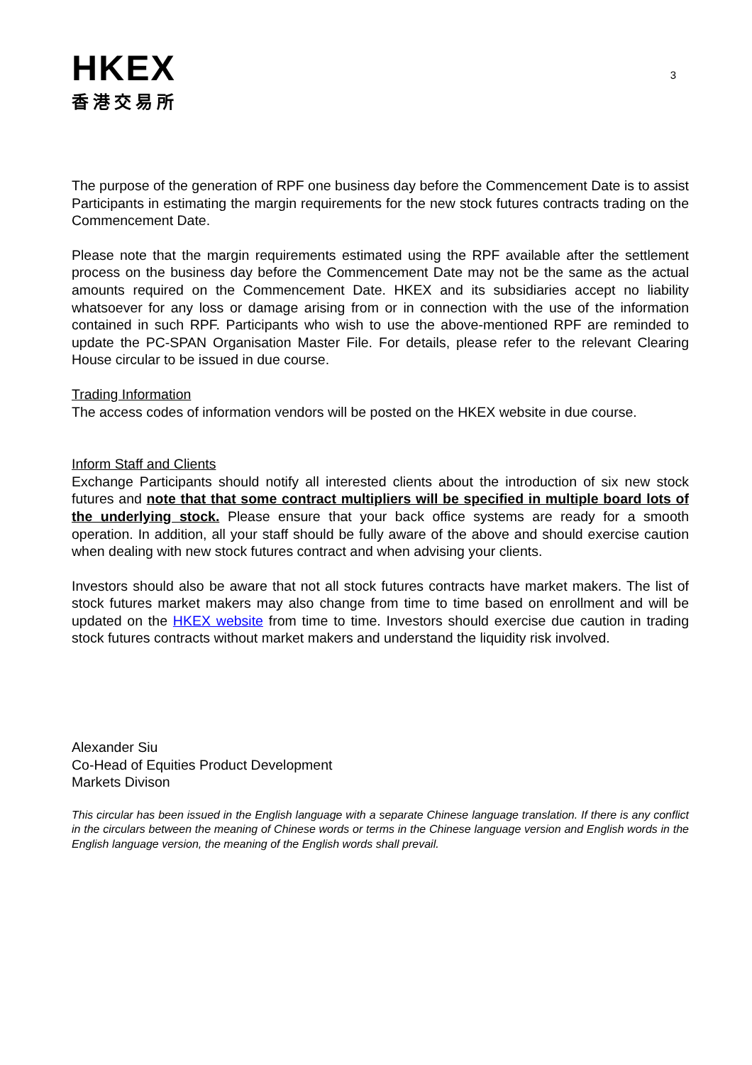3
HKEX
香港交易所
The purpose of the generation of RPF one business day before the Commencement Date is to assist Participants in estimating the margin requirements for the new stock futures contracts trading on the Commencement Date.
Please note that the margin requirements estimated using the RPF available after the settlement process on the business day before the Commencement Date may not be the same as the actual amounts required on the Commencement Date. HKEX and its subsidiaries accept no liability whatsoever for any loss or damage arising from or in connection with the use of the information contained in such RPF. Participants who wish to use the above-mentioned RPF are reminded to update the PC-SPAN Organisation Master File. For details, please refer to the relevant Clearing House circular to be issued in due course.
Trading Information
The access codes of information vendors will be posted on the HKEX website in due course.
Inform Staff and Clients
Exchange Participants should notify all interested clients about the introduction of six new stock futures and note that that some contract multipliers will be specified in multiple board lots of the underlying stock. Please ensure that your back office systems are ready for a smooth operation. In addition, all your staff should be fully aware of the above and should exercise caution when dealing with new stock futures contract and when advising your clients.
Investors should also be aware that not all stock futures contracts have market makers. The list of stock futures market makers may also change from time to time based on enrollment and will be updated on the HKEX website from time to time. Investors should exercise due caution in trading stock futures contracts without market makers and understand the liquidity risk involved.
Alexander Siu
Co-Head of Equities Product Development
Markets Divison
This circular has been issued in the English language with a separate Chinese language translation. If there is any conflict in the circulars between the meaning of Chinese words or terms in the Chinese language version and English words in the English language version, the meaning of the English words shall prevail.